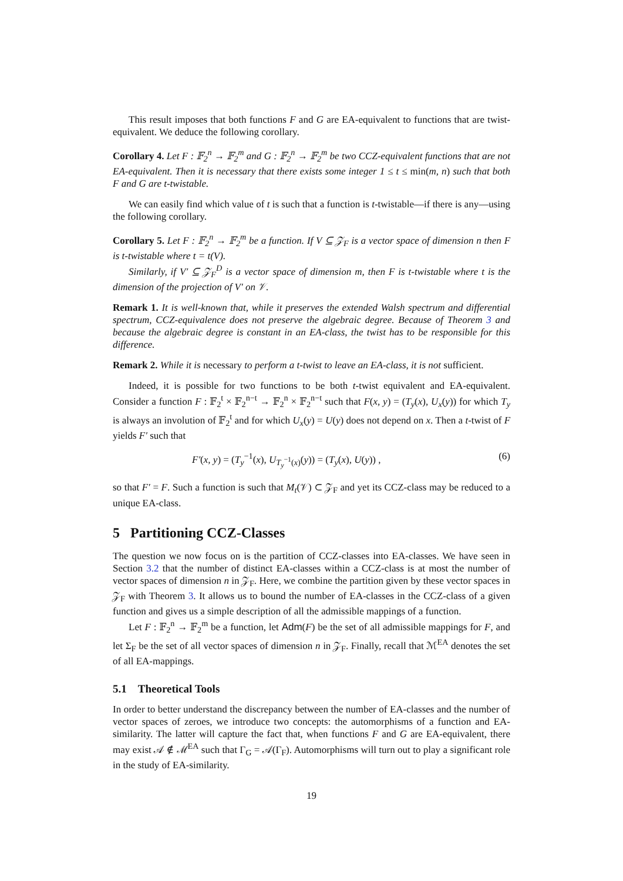This result imposes that both functions F and G are EA-equivalent to functions that are twist-equivalent. We deduce the following corollary.
Corollary 4. Let F : 𝔽<sub>2</sub><sup>n</sup> → 𝔽<sub>2</sub><sup>m</sup> and G : 𝔽<sub>2</sub><sup>n</sup> → 𝔽<sub>2</sub><sup>m</sup> be two CCZ-equivalent functions that are not EA-equivalent. Then it is necessary that there exists some integer 1 ≤ t ≤ min(m, n) such that both F and G are t-twistable.
We can easily find which value of t is such that a function is t-twistable—if there is any—using the following corollary.
Corollary 5. Let F : 𝔽<sub>2</sub><sup>n</sup> → 𝔽<sub>2</sub><sup>m</sup> be a function. If V ⊆ 𝒵<sub>F</sub> is a vector space of dimension n then F is t-twistable where t = t(V).
Similarly, if V′ ⊆ 𝒵<sub>F</sub><sup>D</sup> is a vector space of dimension m, then F is t-twistable where t is the dimension of the projection of V′ on 𝒱.
Remark 1. It is well-known that, while it preserves the extended Walsh spectrum and differential spectrum, CCZ-equivalence does not preserve the algebraic degree. Because of Theorem 3 and because the algebraic degree is constant in an EA-class, the twist has to be responsible for this difference.
Remark 2. While it is necessary to perform a t-twist to leave an EA-class, it is not sufficient.
Indeed, it is possible for two functions to be both t-twist equivalent and EA-equivalent. Consider a function F : 𝔽<sub>2</sub><sup>t</sup> × 𝔽<sub>2</sub><sup>n−t</sup> → 𝔽<sub>2</sub><sup>n</sup> × 𝔽<sub>2</sub><sup>n−t</sup> such that F(x, y) = (T<sub>y</sub>(x), U<sub>x</sub>(y)) for which T<sub>y</sub> is always an involution of 𝔽<sub>2</sub><sup>t</sup> and for which U<sub>x</sub>(y) = U(y) does not depend on x. Then a t-twist of F yields F′ such that
F′(x, y) = (T<sub>y</sub><sup>−1</sup>(x), U<sub>T<sub>y</sub><sup>−1</sup>(x)</sub>(y)) = (T<sub>y</sub>(x), U(y)) , (6)
so that F′ = F. Such a function is such that M<sub>t</sub>(𝒱) ⊂ 𝒵<sub>F</sub> and yet its CCZ-class may be reduced to a unique EA-class.
5 Partitioning CCZ-Classes
The question we now focus on is the partition of CCZ-classes into EA-classes. We have seen in Section 3.2 that the number of distinct EA-classes within a CCZ-class is at most the number of vector spaces of dimension n in 𝒵<sub>F</sub>. Here, we combine the partition given by these vector spaces in 𝒵<sub>F</sub> with Theorem 3. It allows us to bound the number of EA-classes in the CCZ-class of a given function and gives us a simple description of all the admissible mappings of a function.
Let F : 𝔽<sub>2</sub><sup>n</sup> → 𝔽<sub>2</sub><sup>m</sup> be a function, let Adm(F) be the set of all admissible mappings for F, and let Σ<sub>F</sub> be the set of all vector spaces of dimension n in 𝒵<sub>F</sub>. Finally, recall that ℳ<sup>EA</sup> denotes the set of all EA-mappings.
5.1 Theoretical Tools
In order to better understand the discrepancy between the number of EA-classes and the number of vector spaces of zeroes, we introduce two concepts: the automorphisms of a function and EA-similarity. The latter will capture the fact that, when functions F and G are EA-equivalent, there may exist 𝒜 ∉ ℳ<sup>EA</sup> such that Γ<sub>G</sub> = 𝒜(Γ<sub>F</sub>). Automorphisms will turn out to play a significant role in the study of EA-similarity.
19